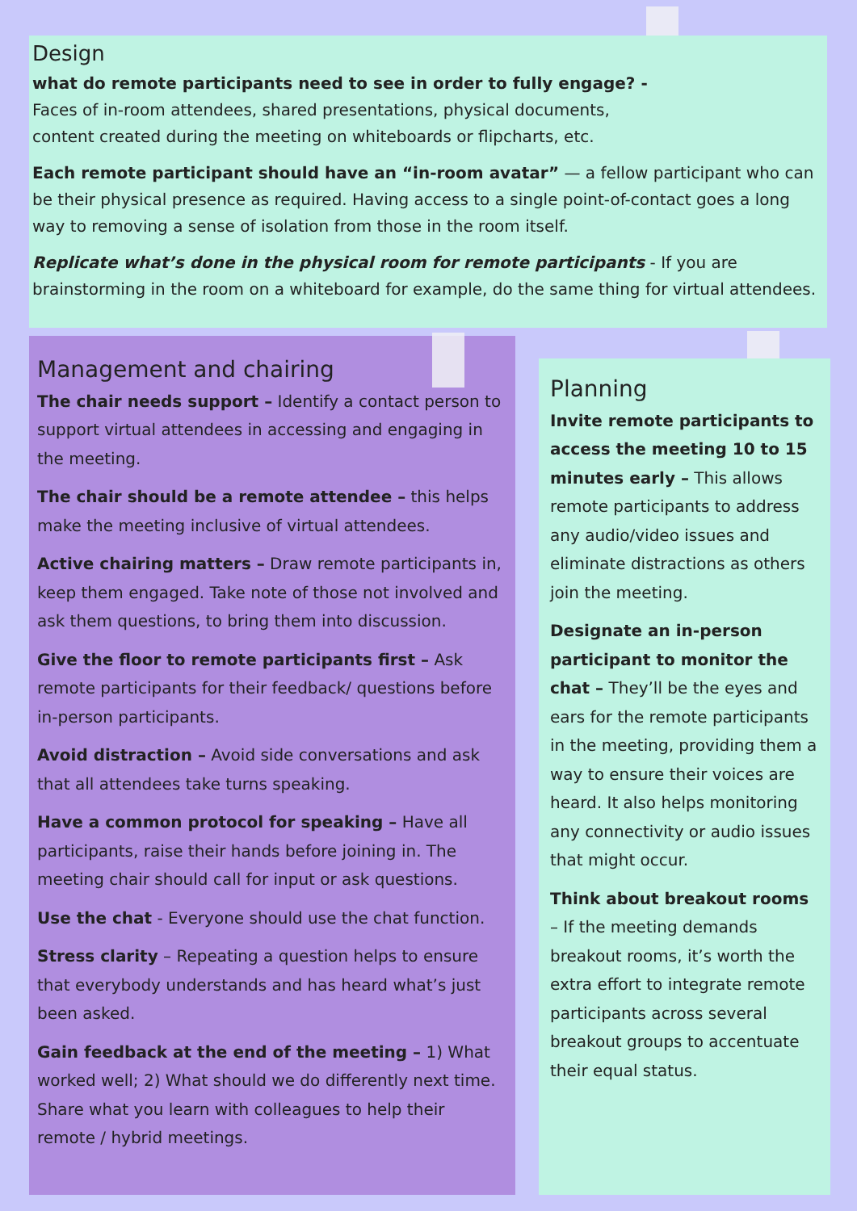Design
what do remote participants need to see in order to fully engage? -
Faces of in-room attendees, shared presentations, physical documents,
content created during the meeting on whiteboards or flipcharts, etc.
Each remote participant should have an “in-room avatar” — a fellow participant who can be their physical presence as required. Having access to a single point-of-contact goes a long way to removing a sense of isolation from those in the room itself.
Replicate what’s done in the physical room for remote participants - If you are brainstorming in the room on a whiteboard for example, do the same thing for virtual attendees.
Management and chairing
The chair needs support – Identify a contact person to support virtual attendees in accessing and engaging in the meeting.
The chair should be a remote attendee – this helps make the meeting inclusive of virtual attendees.
Active chairing matters – Draw remote participants in, keep them engaged. Take note of those not involved and ask them questions, to bring them into discussion.
Give the floor to remote participants first – Ask remote participants for their feedback/ questions before in-person participants.
Avoid distraction – Avoid side conversations and ask that all attendees take turns speaking.
Have a common protocol for speaking – Have all participants, raise their hands before joining in. The meeting chair should call for input or ask questions.
Use the chat - Everyone should use the chat function.
Stress clarity – Repeating a question helps to ensure that everybody understands and has heard what’s just been asked.
Gain feedback at the end of the meeting – 1) What worked well; 2) What should we do differently next time. Share what you learn with colleagues to help their remote / hybrid meetings.
Planning
Invite remote participants to access the meeting 10 to 15 minutes early – This allows remote participants to address any audio/video issues and eliminate distractions as others join the meeting.
Designate an in-person participant to monitor the chat – They’ll be the eyes and ears for the remote participants in the meeting, providing them a way to ensure their voices are heard. It also helps monitoring any connectivity or audio issues that might occur.
Think about breakout rooms – If the meeting demands breakout rooms, it’s worth the extra effort to integrate remote participants across several breakout groups to accentuate their equal status.